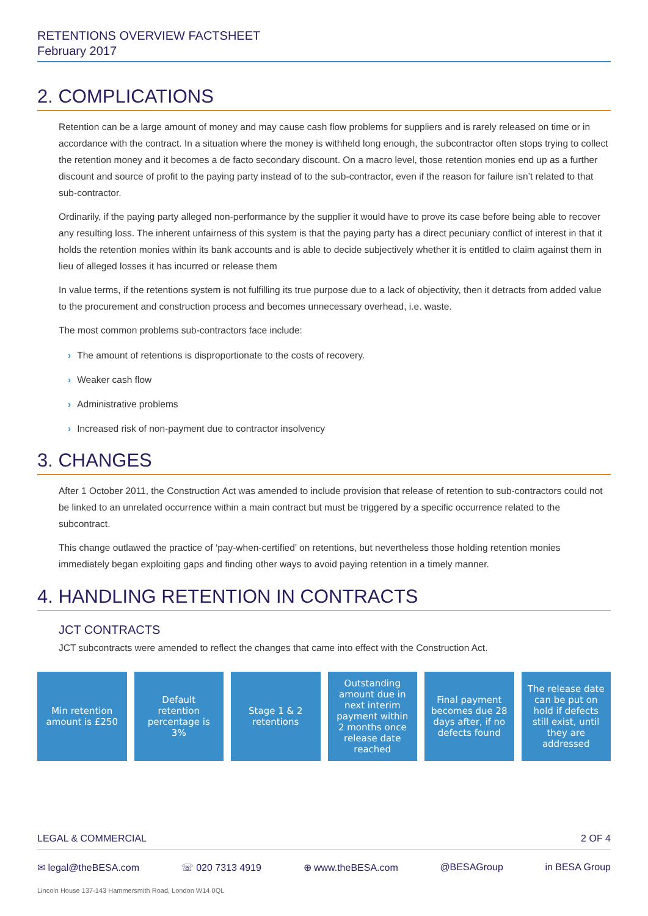RETENTIONS OVERVIEW FACTSHEET
February 2017
2. COMPLICATIONS
Retention can be a large amount of money and may cause cash flow problems for suppliers and is rarely released on time or in accordance with the contract. In a situation where the money is withheld long enough, the subcontractor often stops trying to collect the retention money and it becomes a de facto secondary discount. On a macro level, those retention monies end up as a further discount and source of profit to the paying party instead of to the sub-contractor, even if the reason for failure isn’t related to that sub-contractor.
Ordinarily, if the paying party alleged non-performance by the supplier it would have to prove its case before being able to recover any resulting loss. The inherent unfairness of this system is that the paying party has a direct pecuniary conflict of interest in that it holds the retention monies within its bank accounts and is able to decide subjectively whether it is entitled to claim against them in lieu of alleged losses it has incurred or release them
In value terms, if the retentions system is not fulfilling its true purpose due to a lack of objectivity, then it detracts from added value to the procurement and construction process and becomes unnecessary overhead, i.e. waste.
The most common problems sub-contractors face include:
› The amount of retentions is disproportionate to the costs of recovery.
› Weaker cash flow
› Administrative problems
› Increased risk of non-payment due to contractor insolvency
3. CHANGES
After 1 October 2011, the Construction Act was amended to include provision that release of retention to sub-contractors could not be linked to an unrelated occurrence within a main contract but must be triggered by a specific occurrence related to the subcontract.
This change outlawed the practice of ‘pay-when-certified’ on retentions, but nevertheless those holding retention monies immediately began exploiting gaps and finding other ways to avoid paying retention in a timely manner.
4. HANDLING RETENTION IN CONTRACTS
JCT CONTRACTS
JCT subcontracts were amended to reflect the changes that came into effect with the Construction Act.
Min retention amount is £250 Default retention percentage is 3%
Stage 1 & 2 retentions Outstanding amount due in next interim payment within 2 months once release date reached
Final payment becomes due 28 days after, if no defects found
The release date can be put on hold if defects still exist, until they are addressed
LEGAL & COMMERCIAL 2 OF 4
✉ legal@theBESA.com ☏ 020 7313 4919 ⊕ www.theBESA.com @BESAGroup in BESA Group
Lincoln House 137-143 Hammersmith Road, London W14 0QL